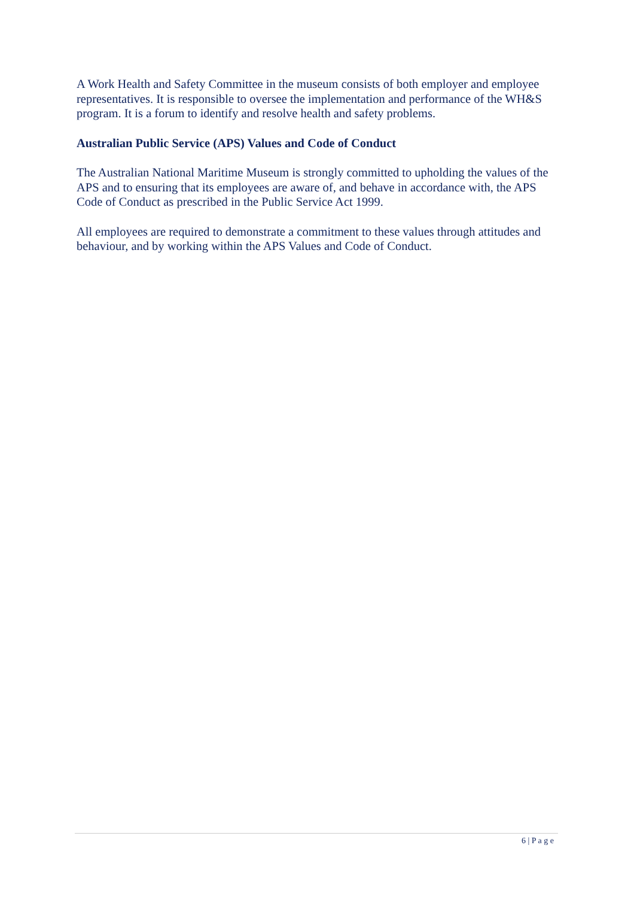A Work Health and Safety Committee in the museum consists of both employer and employee representatives. It is responsible to oversee the implementation and performance of the WH&S program. It is a forum to identify and resolve health and safety problems.
Australian Public Service (APS) Values and Code of Conduct
The Australian National Maritime Museum is strongly committed to upholding the values of the APS and to ensuring that its employees are aware of, and behave in accordance with, the APS Code of Conduct as prescribed in the Public Service Act 1999.
All employees are required to demonstrate a commitment to these values through attitudes and behaviour, and by working within the APS Values and Code of Conduct.
6 | P a g e